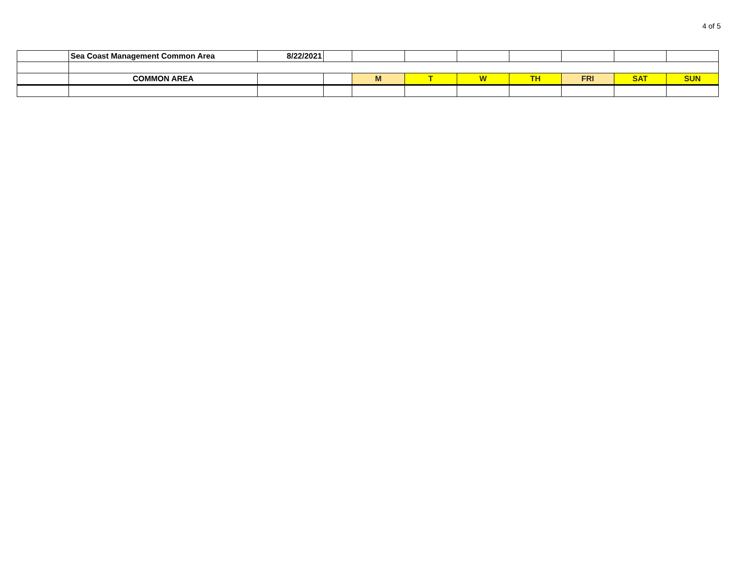4 of 5
| | Sea Coast Management Common Area | 8/22/2021 | | | | | | | | |
| | COMMON AREA | | | M | T | W | TH | FRI | SAT | SUN |